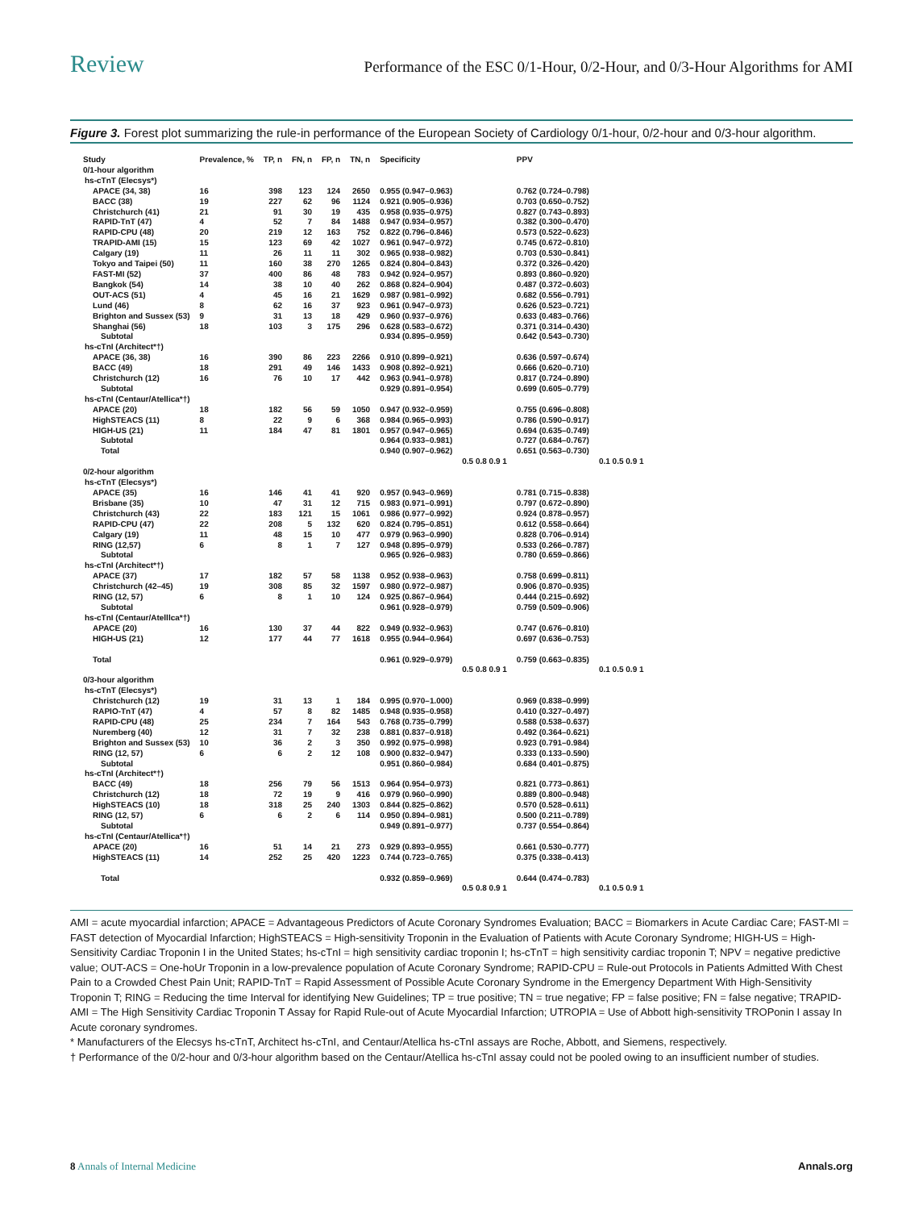Review Performance of the ESC 0/1-Hour, 0/2-Hour, and 0/3-Hour Algorithms for AMI
Figure 3. Forest plot summarizing the rule-in performance of the European Society of Cardiology 0/1-hour, 0/2-hour and 0/3-hour algorithm.
| Study | Prevalence, % | TP, n | FN, n | FP, n | TN, n | Specificity | | PPV | |
| --- | --- | --- | --- | --- | --- | --- | --- | --- | --- |
| 0/1-hour algorithm | | | | | | | | | |
| hs-cTnT (Elecsys*) | | | | | | | | | |
| APACE (34, 38) | 16 | 398 | 123 | 124 | 2650 | 0.955 (0.947–0.963) | | 0.762 (0.724–0.798) | |
| BACC (38) | 19 | 227 | 62 | 96 | 1124 | 0.921 (0.905–0.936) | | 0.703 (0.650–0.752) | |
| Christchurch (41) | 21 | 91 | 30 | 19 | 435 | 0.958 (0.935–0.975) | | 0.827 (0.743–0.893) | |
| RAPID-TnT (47) | 4 | 52 | 7 | 84 | 1488 | 0.947 (0.934–0.957) | | 0.382 (0.300–0.470) | |
| RAPID-CPU (48) | 20 | 219 | 12 | 163 | 752 | 0.822 (0.796–0.846) | | 0.573 (0.522–0.623) | |
| TRAPID-AMI (15) | 15 | 123 | 69 | 42 | 1027 | 0.961 (0.947–0.972) | | 0.745 (0.672–0.810) | |
| Calgary (19) | 11 | 26 | 11 | 11 | 302 | 0.965 (0.938–0.982) | | 0.703 (0.530–0.841) | |
| Tokyo and Taipei (50) | 11 | 160 | 38 | 270 | 1265 | 0.824 (0.804–0.843) | | 0.372 (0.326–0.420) | |
| FAST-MI (52) | 37 | 400 | 86 | 48 | 783 | 0.942 (0.924–0.957) | | 0.893 (0.860–0.920) | |
| Bangkok (54) | 14 | 38 | 10 | 40 | 262 | 0.868 (0.824–0.904) | | 0.487 (0.372–0.603) | |
| OUT-ACS (51) | 4 | 45 | 16 | 21 | 1629 | 0.987 (0.981–0.992) | | 0.682 (0.556–0.791) | |
| Lund (46) | 8 | 62 | 16 | 37 | 923 | 0.961 (0.947–0.973) | | 0.626 (0.523–0.721) | |
| Brighton and Sussex (53) | 9 | 31 | 13 | 18 | 429 | 0.960 (0.937–0.976) | | 0.633 (0.483–0.766) | |
| Shanghai (56) | 18 | 103 | 3 | 175 | 296 | 0.628 (0.583–0.672) | | 0.371 (0.314–0.430) | |
| Subtotal | | | | | | 0.934 (0.895–0.959) | | 0.642 (0.543–0.730) | |
| hs-cTnI (Architect*†) | | | | | | | | | |
| APACE (36, 38) | 16 | 390 | 86 | 223 | 2266 | 0.910 (0.899–0.921) | | 0.636 (0.597–0.674) | |
| BACC (49) | 18 | 291 | 49 | 146 | 1433 | 0.908 (0.892–0.921) | | 0.666 (0.620–0.710) | |
| Christchurch (12) | 16 | 76 | 10 | 17 | 442 | 0.963 (0.941–0.978) | | 0.817 (0.724–0.890) | |
| Subtotal | | | | | | 0.929 (0.891–0.954) | | 0.699 (0.605–0.779) | |
| hs-cTnI (Centaur/Atellica*†) | | | | | | | | | |
| APACE (20) | 18 | 182 | 56 | 59 | 1050 | 0.947 (0.932–0.959) | | 0.755 (0.696–0.808) | |
| HighSTEACS (11) | 8 | 22 | 9 | 6 | 368 | 0.984 (0.965–0.993) | | 0.786 (0.590–0.917) | |
| HIGH-US (21) | 11 | 184 | 47 | 81 | 1801 | 0.957 (0.947–0.965) | | 0.694 (0.635–0.749) | |
| Subtotal | | | | | | 0.964 (0.933–0.981) | | 0.727 (0.684–0.767) | |
| Total | | | | | | 0.940 (0.907–0.962) | | 0.651 (0.563–0.730) | |
| | | | | | | | 0.5 0.8 0.9 1 | | 0.1 0.5 0.9 1 |
| 0/2-hour algorithm | | | | | | | | | |
| hs-cTnT (Elecsys*) | | | | | | | | | |
| APACE (35) | 16 | 146 | 41 | 41 | 920 | 0.957 (0.943–0.969) | | 0.781 (0.715–0.838) | |
| Brisbane (35) | 10 | 47 | 31 | 12 | 715 | 0.983 (0.971–0.991) | | 0.797 (0.672–0.890) | |
| Christchurch (43) | 22 | 183 | 121 | 15 | 1061 | 0.986 (0.977–0.992) | | 0.924 (0.878–0.957) | |
| RAPID-CPU (47) | 22 | 208 | 5 | 132 | 620 | 0.824 (0.795–0.851) | | 0.612 (0.558–0.664) | |
| Calgary (19) | 11 | 48 | 15 | 10 | 477 | 0.979 (0.963–0.990) | | 0.828 (0.706–0.914) | |
| RING (12,57) | 6 | 8 | 1 | 7 | 127 | 0.948 (0.895–0.979) | | 0.533 (0.266–0.787) | |
| Subtotal | | | | | | 0.965 (0.926–0.983) | | 0.780 (0.659–0.866) | |
| hs-cTnI (Architect*†) | | | | | | | | | |
| APACE (37) | 17 | 182 | 57 | 58 | 1138 | 0.952 (0.938–0.963) | | 0.758 (0.699–0.811) | |
| Christchurch (42–45) | 19 | 308 | 85 | 32 | 1597 | 0.980 (0.972–0.987) | | 0.906 (0.870–0.935) | |
| RING (12, 57) | 6 | 8 | 1 | 10 | 124 | 0.925 (0.867–0.964) | | 0.444 (0.215–0.692) | |
| Subtotal | | | | | | 0.961 (0.928–0.979) | | 0.759 (0.509–0.906) | |
| hs-cTnI (Centaur/Atelllca*†) | | | | | | | | | |
| APACE (20) | 16 | 130 | 37 | 44 | 822 | 0.949 (0.932–0.963) | | 0.747 (0.676–0.810) | |
| HIGH-US (21) | 12 | 177 | 44 | 77 | 1618 | 0.955 (0.944–0.964) | | 0.697 (0.636–0.753) | |
| Total | | | | | | 0.961 (0.929–0.979) | | 0.759 (0.663–0.835) | |
| | | | | | | | 0.5 0.8 0.9 1 | | 0.1 0.5 0.9 1 |
| 0/3-hour algorithm | | | | | | | | | |
| hs-cTnT (Elecsys*) | | | | | | | | | |
| Christchurch (12) | 19 | 31 | 13 | 1 | 184 | 0.995 (0.970–1.000) | | 0.969 (0.838–0.999) | |
| RAPIO-TnT (47) | 4 | 57 | 8 | 82 | 1485 | 0.948 (0.935–0.958) | | 0.410 (0.327–0.497) | |
| RAPID-CPU (48) | 25 | 234 | 7 | 164 | 543 | 0.768 (0.735–0.799) | | 0.588 (0.538–0.637) | |
| Nuremberg (40) | 12 | 31 | 7 | 32 | 238 | 0.881 (0.837–0.918) | | 0.492 (0.364–0.621) | |
| Brighton and Sussex (53) | 10 | 36 | 2 | 3 | 350 | 0.992 (0.975–0.998) | | 0.923 (0.791–0.984) | |
| RING (12, 57) | 6 | 6 | 2 | 12 | 108 | 0.900 (0.832–0.947) | | 0.333 (0.133–0.590) | |
| Subtotal | | | | | | 0.951 (0.860–0.984) | | 0.684 (0.401–0.875) | |
| hs-cTnI (Architect*†) | | | | | | | | | |
| BACC (49) | 18 | 256 | 79 | 56 | 1513 | 0.964 (0.954–0.973) | | 0.821 (0.773–0.861) | |
| Christchurch (12) | 18 | 72 | 19 | 9 | 416 | 0.979 (0.960–0.990) | | 0.889 (0.800–0.948) | |
| HighSTEACS (10) | 18 | 318 | 25 | 240 | 1303 | 0.844 (0.825–0.862) | | 0.570 (0.528–0.611) | |
| RING (12, 57) | 6 | 6 | 2 | 6 | 114 | 0.950 (0.894–0.981) | | 0.500 (0.211–0.789) | |
| Subtotal | | | | | | 0.949 (0.891–0.977) | | 0.737 (0.554–0.864) | |
| hs-cTnI (Centaur/Atellica*†) | | | | | | | | | |
| APACE (20) | 16 | 51 | 14 | 21 | 273 | 0.929 (0.893–0.955) | | 0.661 (0.530–0.777) | |
| HighSTEACS (11) | 14 | 252 | 25 | 420 | 1223 | 0.744 (0.723–0.765) | | 0.375 (0.338–0.413) | |
| Total | | | | | | 0.932 (0.859–0.969) | | 0.644 (0.474–0.783) | |
| | | | | | | | 0.5 0.8 0.9 1 | | 0.1 0.5 0.9 1 |
AMI = acute myocardial infarction; APACE = Advantageous Predictors of Acute Coronary Syndromes Evaluation; BACC = Biomarkers in Acute Cardiac Care; FAST-MI = FAST detection of Myocardial Infarction; HighSTEACS = High-sensitivity Troponin in the Evaluation of Patients with Acute Coronary Syndrome; HIGH-US = High-Sensitivity Cardiac Troponin I in the United States; hs-cTnI = high sensitivity cardiac troponin I; hs-cTnT = high sensitivity cardiac troponin T; NPV = negative predictive value; OUT-ACS = One-hoUr Troponin in a low-prevalence population of Acute Coronary Syndrome; RAPID-CPU = Rule-out Protocols in Patients Admitted With Chest Pain to a Crowded Chest Pain Unit; RAPID-TnT = Rapid Assessment of Possible Acute Coronary Syndrome in the Emergency Department With High-Sensitivity Troponin T; RING = Reducing the time Interval for identifying New Guidelines; TP = true positive; TN = true negative; FP = false positive; FN = false negative; TRAPID-AMI = The High Sensitivity Cardiac Troponin T Assay for Rapid Rule-out of Acute Myocardial Infarction; UTROPIA = Use of Abbott high-sensitivity TROPonin I assay In Acute coronary syndromes.
* Manufacturers of the Elecsys hs-cTnT, Architect hs-cTnI, and Centaur/Atellica hs-cTnI assays are Roche, Abbott, and Siemens, respectively.
† Performance of the 0/2-hour and 0/3-hour algorithm based on the Centaur/Atellica hs-cTnI assay could not be pooled owing to an insufficient number of studies.
8 Annals of Internal Medicine Annals.org